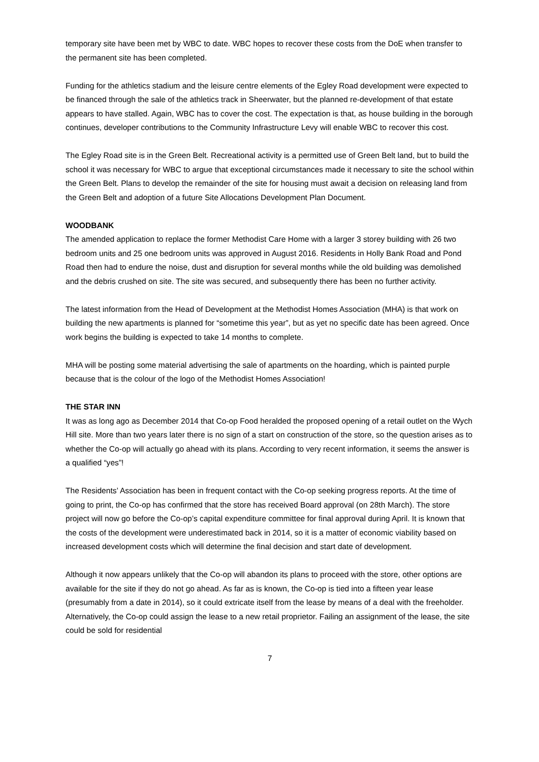temporary site have been met by WBC to date. WBC hopes to recover these costs from the DoE when transfer to the permanent site has been completed.
Funding for the athletics stadium and the leisure centre elements of the Egley Road development were expected to be financed through the sale of the athletics track in Sheerwater, but the planned re-development of that estate appears to have stalled. Again, WBC has to cover the cost. The expectation is that, as house building in the borough continues, developer contributions to the Community Infrastructure Levy will enable WBC to recover this cost.
The Egley Road site is in the Green Belt. Recreational activity is a permitted use of Green Belt land, but to build the school it was necessary for WBC to argue that exceptional circumstances made it necessary to site the school within the Green Belt. Plans to develop the remainder of the site for housing must await a decision on releasing land from the Green Belt and adoption of a future Site Allocations Development Plan Document.
WOODBANK
The amended application to replace the former Methodist Care Home with a larger 3 storey building with 26 two bedroom units and 25 one bedroom units was approved in August 2016. Residents in Holly Bank Road and Pond Road then had to endure the noise, dust and disruption for several months while the old building was demolished and the debris crushed on site. The site was secured, and subsequently there has been no further activity.
The latest information from the Head of Development at the Methodist Homes Association (MHA) is that work on building the new apartments is planned for “sometime this year”, but as yet no specific date has been agreed. Once work begins the building is expected to take 14 months to complete.
MHA will be posting some material advertising the sale of apartments on the hoarding, which is painted purple because that is the colour of the logo of the Methodist Homes Association!
THE STAR INN
It was as long ago as December 2014 that Co-op Food heralded the proposed opening of a retail outlet on the Wych Hill site. More than two years later there is no sign of a start on construction of the store, so the question arises as to whether the Co-op will actually go ahead with its plans. According to very recent information, it seems the answer is a qualified “yes”!
The Residents’ Association has been in frequent contact with the Co-op seeking progress reports. At the time of going to print, the Co-op has confirmed that the store has received Board approval (on 28th March). The store project will now go before the Co-op’s capital expenditure committee for final approval during April. It is known that the costs of the development were underestimated back in 2014, so it is a matter of economic viability based on increased development costs which will determine the final decision and start date of development.
Although it now appears unlikely that the Co-op will abandon its plans to proceed with the store, other options are available for the site if they do not go ahead. As far as is known, the Co-op is tied into a fifteen year lease (presumably from a date in 2014), so it could extricate itself from the lease by means of a deal with the freeholder. Alternatively, the Co-op could assign the lease to a new retail proprietor. Failing an assignment of the lease, the site could be sold for residential
7